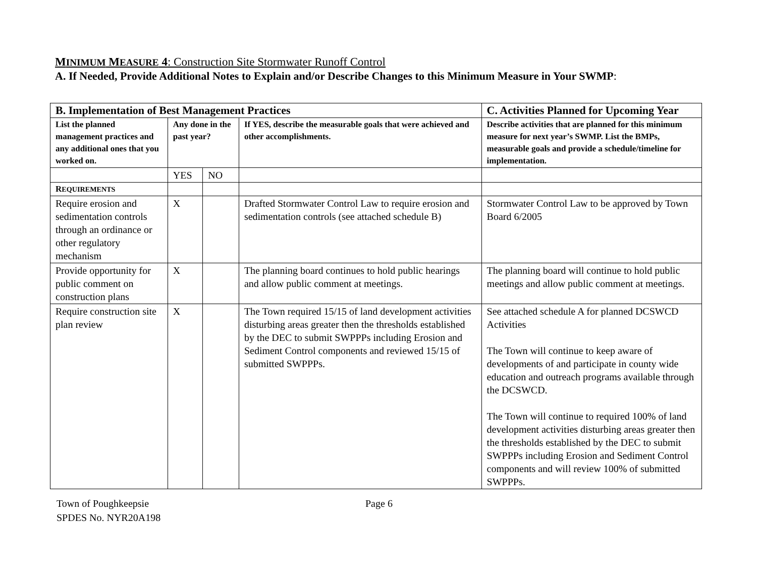MINIMUM MEASURE 4: Construction Site Stormwater Runoff Control
A. If Needed, Provide Additional Notes to Explain and/or Describe Changes to this Minimum Measure in Your SWMP:
| B. Implementation of Best Management Practices | | | | C. Activities Planned for Upcoming Year |
| --- | --- | --- | --- | --- |
| List the planned management practices and any additional ones that you worked on. | Any done in the past year? | | If YES, describe the measurable goals that were achieved and other accomplishments. | Describe activities that are planned for this minimum measure for next year’s SWMP. List the BMPs, measurable goals and provide a schedule/timeline for implementation. |
| | YES | NO | | |
| R EQUIREMENTS | | | | |
| Require erosion and sedimentation controls through an ordinance or other regulatory mechanism | X | | Drafted Stormwater Control Law to require erosion and sedimentation controls (see attached schedule B) | Stormwater Control Law to be approved by Town Board 6/2005 |
| Provide opportunity for public comment on construction plans | X | | The planning board continues to hold public hearings and allow public comment at meetings. | The planning board will continue to hold public meetings and allow public comment at meetings. |
| Require construction site plan review | X | | The Town required 15/15 of land development activities disturbing areas greater then the thresholds established by the DEC to submit SWPPPs including Erosion and Sediment Control components and reviewed 15/15 of submitted SWPPPs. | See attached schedule A for planned DCSWCD Activities The Town will continue to keep aware of developments of and participate in county wide education and outreach programs available through the DCSWCD. The Town will continue to required 100% of land development activities disturbing areas greater then the thresholds established by the DEC to submit SWPPPs including Erosion and Sediment Control components and will review 100% of submitted SWPPPs. |
Town of Poughkeepsie
SPDES No. NYR20A198
Page 6